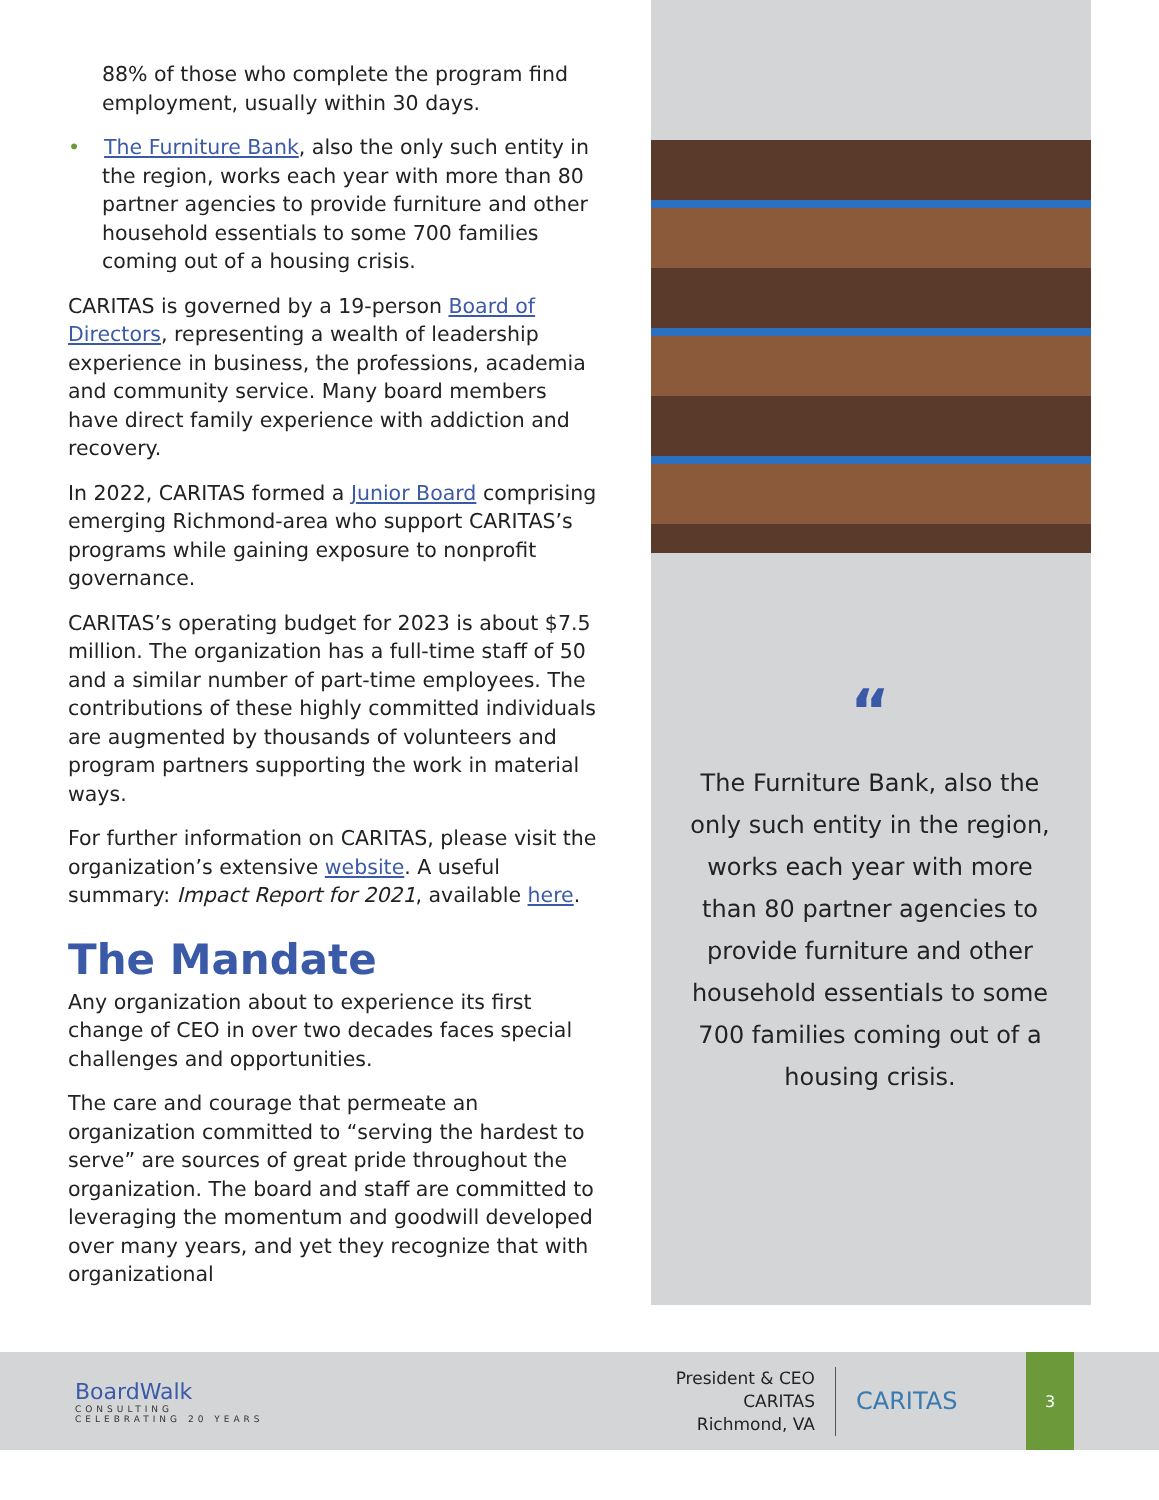88% of those who complete the program find employment, usually within 30 days.
• The Furniture Bank, also the only such entity in the region, works each year with more than 80 partner agencies to provide furniture and other household essentials to some 700 families coming out of a housing crisis.
CARITAS is governed by a 19-person Board of Directors, representing a wealth of leadership experience in business, the professions, academia and community service. Many board members have direct family experience with addiction and recovery.
In 2022, CARITAS formed a Junior Board comprising emerging Richmond-area who support CARITAS’s programs while gaining exposure to nonprofit governance.
CARITAS’s operating budget for 2023 is about $7.5 million. The organization has a full-time staff of 50 and a similar number of part-time employees. The contributions of these highly committed individuals are augmented by thousands of volunteers and program partners supporting the work in material ways.
For further information on CARITAS, please visit the organization’s extensive website. A useful summary: Impact Report for 2021, available here.
The Mandate
Any organization about to experience its first change of CEO in over two decades faces special challenges and opportunities.
The care and courage that permeate an organization committed to “serving the hardest to serve” are sources of great pride throughout the organization. The board and staff are committed to leveraging the momentum and goodwill developed over many years, and yet they recognize that with organizational
“
The Furniture Bank, also the only such entity in the region, works each year with more than 80 partner agencies to provide furniture and other household essentials to some 700 families coming out of a housing crisis.
BoardWalk
CONSULTING
CELEBRATING 20 YEARS
President & CEO
CARITAS
Richmond, VA
CARITAS
3